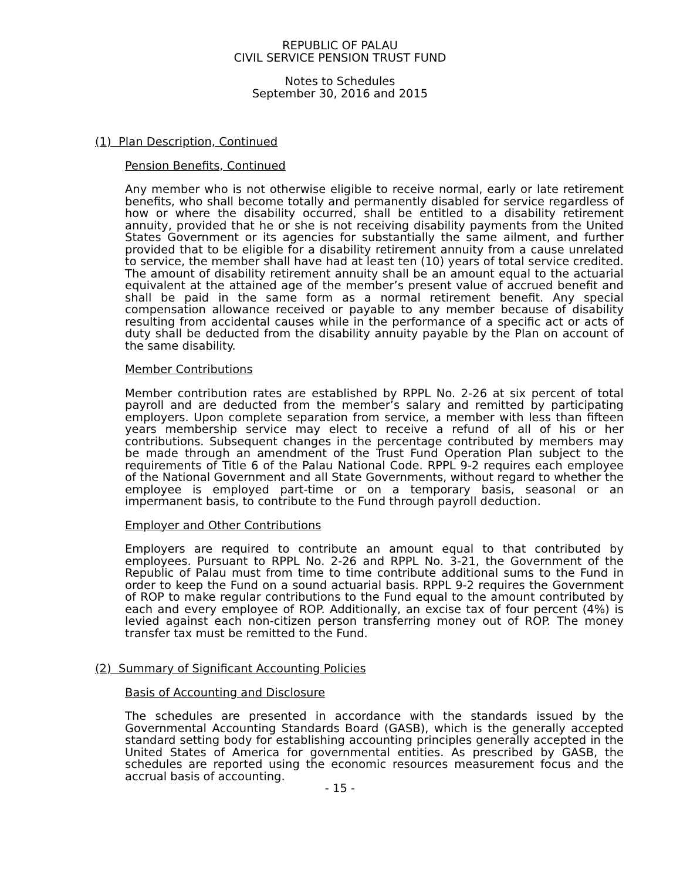REPUBLIC OF PALAU
CIVIL SERVICE PENSION TRUST FUND
Notes to Schedules
September 30, 2016 and 2015
(1) Plan Description, Continued
Pension Benefits, Continued
Any member who is not otherwise eligible to receive normal, early or late retirement benefits, who shall become totally and permanently disabled for service regardless of how or where the disability occurred, shall be entitled to a disability retirement annuity, provided that he or she is not receiving disability payments from the United States Government or its agencies for substantially the same ailment, and further provided that to be eligible for a disability retirement annuity from a cause unrelated to service, the member shall have had at least ten (10) years of total service credited. The amount of disability retirement annuity shall be an amount equal to the actuarial equivalent at the attained age of the member’s present value of accrued benefit and shall be paid in the same form as a normal retirement benefit. Any special compensation allowance received or payable to any member because of disability resulting from accidental causes while in the performance of a specific act or acts of duty shall be deducted from the disability annuity payable by the Plan on account of the same disability.
Member Contributions
Member contribution rates are established by RPPL No. 2-26 at six percent of total payroll and are deducted from the member’s salary and remitted by participating employers. Upon complete separation from service, a member with less than fifteen years membership service may elect to receive a refund of all of his or her contributions. Subsequent changes in the percentage contributed by members may be made through an amendment of the Trust Fund Operation Plan subject to the requirements of Title 6 of the Palau National Code. RPPL 9-2 requires each employee of the National Government and all State Governments, without regard to whether the employee is employed part-time or on a temporary basis, seasonal or an impermanent basis, to contribute to the Fund through payroll deduction.
Employer and Other Contributions
Employers are required to contribute an amount equal to that contributed by employees. Pursuant to RPPL No. 2-26 and RPPL No. 3-21, the Government of the Republic of Palau must from time to time contribute additional sums to the Fund in order to keep the Fund on a sound actuarial basis. RPPL 9-2 requires the Government of ROP to make regular contributions to the Fund equal to the amount contributed by each and every employee of ROP. Additionally, an excise tax of four percent (4%) is levied against each non-citizen person transferring money out of ROP. The money transfer tax must be remitted to the Fund.
(2) Summary of Significant Accounting Policies
Basis of Accounting and Disclosure
The schedules are presented in accordance with the standards issued by the Governmental Accounting Standards Board (GASB), which is the generally accepted standard setting body for establishing accounting principles generally accepted in the United States of America for governmental entities. As prescribed by GASB, the schedules are reported using the economic resources measurement focus and the accrual basis of accounting.
- 15 -